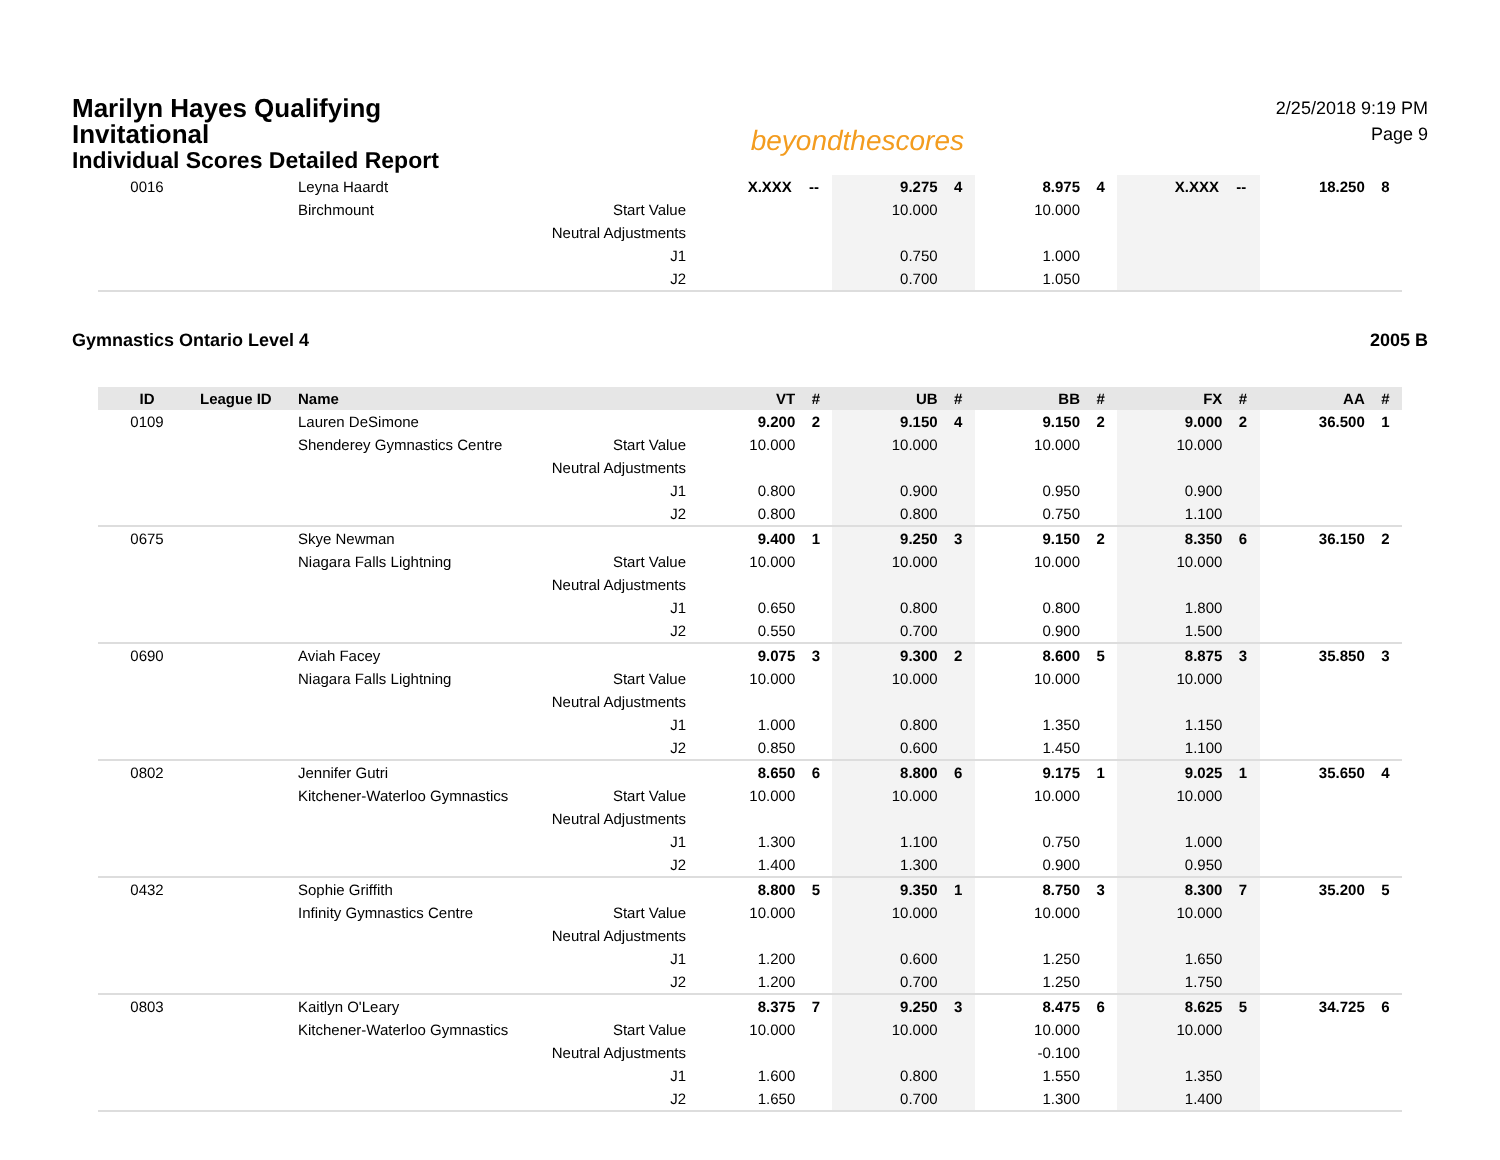Marilyn Hayes Qualifying
Invitational
Individual Scores Detailed Report
beyondthescores
2/25/2018 9:19 PM
Page 9
| 0016 | | Leyna Haardt | | X.XXX | -- | 9.275 | 4 | 8.975 | 4 | X.XXX | -- | 18.250 | 8 |
| | | Birchmount | Start Value | | | 10.000 | | 10.000 | | | | | |
| | | | Neutral Adjustments | | | | | | | | | | |
| | | | J1 | | | 0.750 | | 1.000 | | | | | |
| | | | J2 | | | 0.700 | | 1.050 | | | | | |
Gymnastics Ontario Level 4 2005 B
| ID | League ID | Name | | VT | # | UB | # | BB | # | FX | # | AA | # |
| --- | --- | --- | --- | --- | --- | --- | --- | --- | --- | --- | --- | --- | --- |
| 0109 | | Lauren DeSimone | | 9.200 | 2 | 9.150 | 4 | 9.150 | 2 | 9.000 | 2 | 36.500 | 1 |
| | | Shenderey Gymnastics Centre | Start Value | 10.000 | | 10.000 | | 10.000 | | 10.000 | | | |
| | | | Neutral Adjustments | | | | | | | | | | |
| | | | J1 | 0.800 | | 0.900 | | 0.950 | | 0.900 | | | |
| | | | J2 | 0.800 | | 0.800 | | 0.750 | | 1.100 | | | |
| 0675 | | Skye Newman | | 9.400 | 1 | 9.250 | 3 | 9.150 | 2 | 8.350 | 6 | 36.150 | 2 |
| | | Niagara Falls Lightning | Start Value | 10.000 | | 10.000 | | 10.000 | | 10.000 | | | |
| | | | Neutral Adjustments | | | | | | | | | | |
| | | | J1 | 0.650 | | 0.800 | | 0.800 | | 1.800 | | | |
| | | | J2 | 0.550 | | 0.700 | | 0.900 | | 1.500 | | | |
| 0690 | | Aviah Facey | | 9.075 | 3 | 9.300 | 2 | 8.600 | 5 | 8.875 | 3 | 35.850 | 3 |
| | | Niagara Falls Lightning | Start Value | 10.000 | | 10.000 | | 10.000 | | 10.000 | | | |
| | | | Neutral Adjustments | | | | | | | | | | |
| | | | J1 | 1.000 | | 0.800 | | 1.350 | | 1.150 | | | |
| | | | J2 | 0.850 | | 0.600 | | 1.450 | | 1.100 | | | |
| 0802 | | Jennifer Gutri | | 8.650 | 6 | 8.800 | 6 | 9.175 | 1 | 9.025 | 1 | 35.650 | 4 |
| | | Kitchener-Waterloo Gymnastics | Start Value | 10.000 | | 10.000 | | 10.000 | | 10.000 | | | |
| | | | Neutral Adjustments | | | | | | | | | | |
| | | | J1 | 1.300 | | 1.100 | | 0.750 | | 1.000 | | | |
| | | | J2 | 1.400 | | 1.300 | | 0.900 | | 0.950 | | | |
| 0432 | | Sophie Griffith | | 8.800 | 5 | 9.350 | 1 | 8.750 | 3 | 8.300 | 7 | 35.200 | 5 |
| | | Infinity Gymnastics Centre | Start Value | 10.000 | | 10.000 | | 10.000 | | 10.000 | | | |
| | | | Neutral Adjustments | | | | | | | | | | |
| | | | J1 | 1.200 | | 0.600 | | 1.250 | | 1.650 | | | |
| | | | J2 | 1.200 | | 0.700 | | 1.250 | | 1.750 | | | |
| 0803 | | Kaitlyn O'Leary | | 8.375 | 7 | 9.250 | 3 | 8.475 | 6 | 8.625 | 5 | 34.725 | 6 |
| | | Kitchener-Waterloo Gymnastics | Start Value | 10.000 | | 10.000 | | 10.000 | | 10.000 | | | |
| | | | Neutral Adjustments | | | | | -0.100 | | | | | |
| | | | J1 | 1.600 | | 0.800 | | 1.550 | | 1.350 | | | |
| | | | J2 | 1.650 | | 0.700 | | 1.300 | | 1.400 | | | |